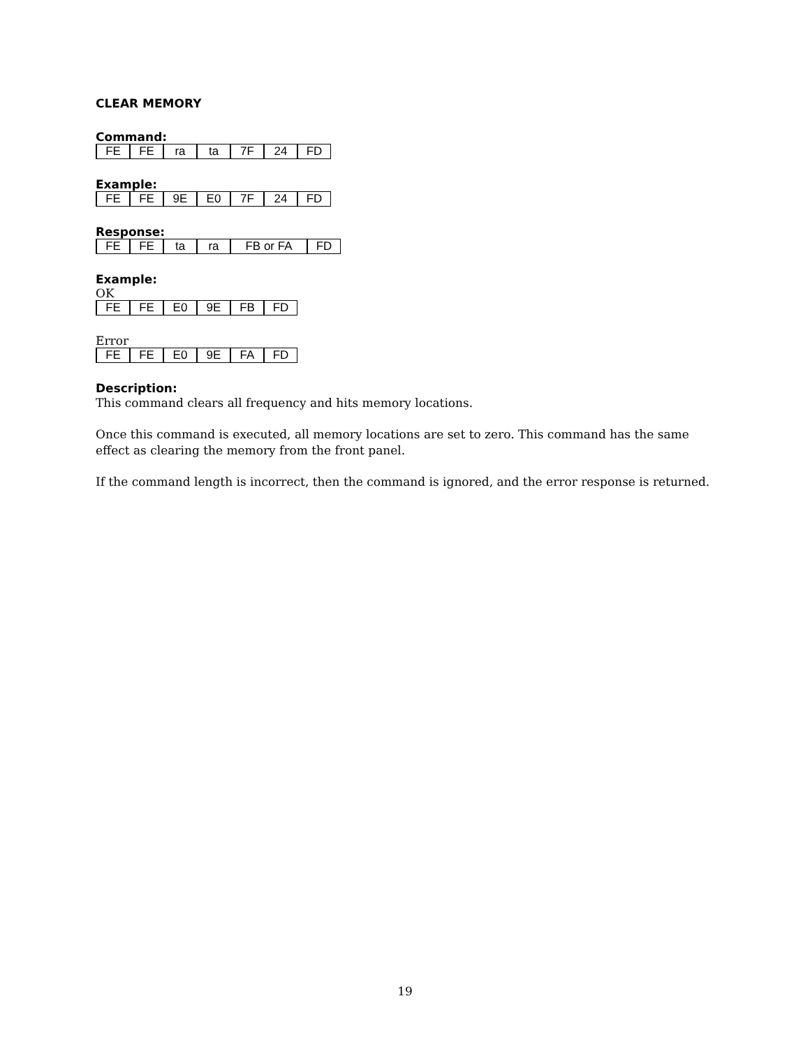CLEAR MEMORY
Command:
| FE | FE | ra | ta | 7F | 24 | FD |
Example:
| FE | FE | 9E | E0 | 7F | 24 | FD |
Response:
| FE | FE | ta | ra | FB or FA | FD |
Example:
OK
| FE | FE | E0 | 9E | FB | FD |
Error
| FE | FE | E0 | 9E | FA | FD |
Description:
This command clears all frequency and hits memory locations.
Once this command is executed, all memory locations are set to zero. This command has the same effect as clearing the memory from the front panel.
If the command length is incorrect, then the command is ignored, and the error response is returned.
19